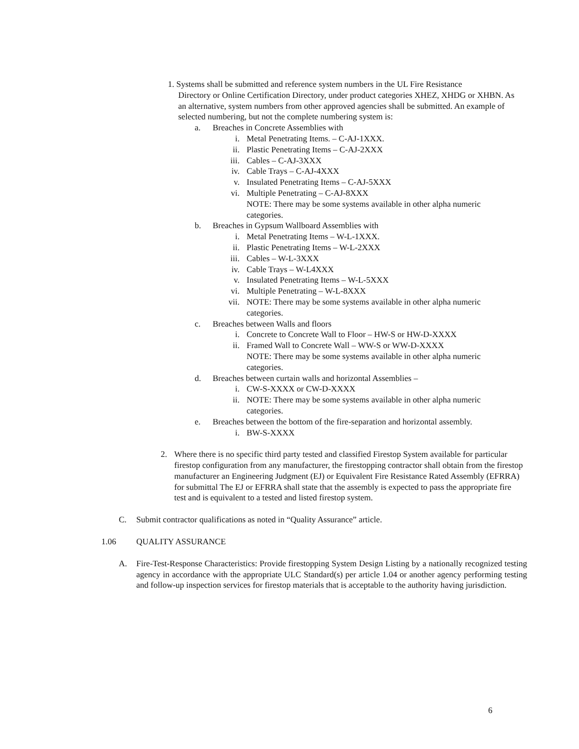1. Systems shall be submitted and reference system numbers in the UL Fire Resistance
Directory or Online Certification Directory, under product categories XHEZ, XHDG or XHBN. As an alternative, system numbers from other approved agencies shall be submitted. An example of selected numbering, but not the complete numbering system is:
a. Breaches in Concrete Assemblies with
i. Metal Penetrating Items. – C-AJ-1XXX.
ii. Plastic Penetrating Items – C-AJ-2XXX
iii. Cables – C-AJ-3XXX
iv. Cable Trays – C-AJ-4XXX
v. Insulated Penetrating Items – C-AJ-5XXX
vi. Multiple Penetrating – C-AJ-8XXX
NOTE: There may be some systems available in other alpha numeric categories.
b. Breaches in Gypsum Wallboard Assemblies with
i. Metal Penetrating Items – W-L-1XXX.
ii. Plastic Penetrating Items – W-L-2XXX
iii. Cables – W-L-3XXX
iv. Cable Trays – W-L4XXX
v. Insulated Penetrating Items – W-L-5XXX
vi. Multiple Penetrating – W-L-8XXX
vii.
NOTE: There may be some systems available in other alpha numeric categories.
c. Breaches between Walls and floors
i. Concrete to Concrete Wall to Floor – HW-S or HW-D-XXXX
ii. Framed Wall to Concrete Wall – WW-S or WW-D-XXXX
NOTE: There may be some systems available in other alpha numeric categories.
d. Breaches between curtain walls and horizontal Assemblies –
i. CW-S-XXXX or CW-D-XXXX
ii. NOTE: There may be some systems available in other alpha numeric categories.
e. Breaches between the bottom of the fire-separation and horizontal assembly.
i. BW-S-XXXX
2. Where there is no specific third party tested and classified Firestop System available for particular firestop configuration from any manufacturer, the firestopping contractor shall obtain from the firestop manufacturer an Engineering Judgment (EJ) or Equivalent Fire Resistance Rated Assembly (EFRRA) for submittal The EJ or EFRRA shall state that the assembly is expected to pass the appropriate fire test and is equivalent to a tested and listed firestop system.
C. Submit contractor qualifications as noted in “Quality Assurance” article.
1.06 QUALITY ASSURANCE
A. Fire-Test-Response Characteristics: Provide firestopping System Design Listing by a nationally recognized testing agency in accordance with the appropriate ULC Standard(s) per article 1.04 or another agency performing testing and follow-up inspection services for firestop materials that is acceptable to the authority having jurisdiction.
6